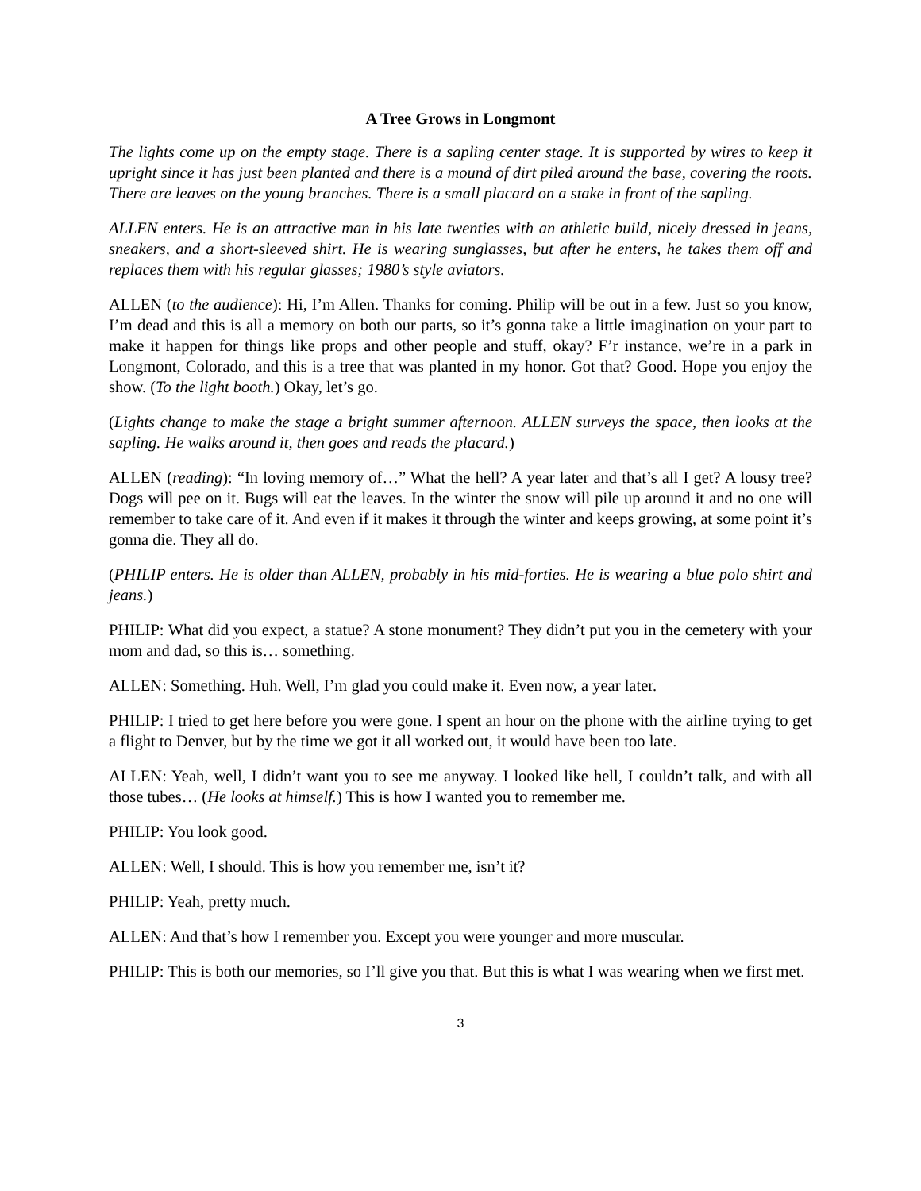A Tree Grows in Longmont
The lights come up on the empty stage. There is a sapling center stage. It is supported by wires to keep it upright since it has just been planted and there is a mound of dirt piled around the base, covering the roots. There are leaves on the young branches. There is a small placard on a stake in front of the sapling.
ALLEN enters. He is an attractive man in his late twenties with an athletic build, nicely dressed in jeans, sneakers, and a short-sleeved shirt. He is wearing sunglasses, but after he enters, he takes them off and replaces them with his regular glasses; 1980’s style aviators.
ALLEN (to the audience): Hi, I’m Allen. Thanks for coming. Philip will be out in a few. Just so you know, I’m dead and this is all a memory on both our parts, so it’s gonna take a little imagination on your part to make it happen for things like props and other people and stuff, okay? F’r instance, we’re in a park in Longmont, Colorado, and this is a tree that was planted in my honor. Got that? Good. Hope you enjoy the show. (To the light booth.) Okay, let’s go.
(Lights change to make the stage a bright summer afternoon. ALLEN surveys the space, then looks at the sapling. He walks around it, then goes and reads the placard.)
ALLEN (reading): “In loving memory of…” What the hell? A year later and that’s all I get? A lousy tree? Dogs will pee on it. Bugs will eat the leaves. In the winter the snow will pile up around it and no one will remember to take care of it. And even if it makes it through the winter and keeps growing, at some point it’s gonna die. They all do.
(PHILIP enters. He is older than ALLEN, probably in his mid-forties. He is wearing a blue polo shirt and jeans.)
PHILIP: What did you expect, a statue? A stone monument? They didn’t put you in the cemetery with your mom and dad, so this is… something.
ALLEN: Something. Huh. Well, I’m glad you could make it. Even now, a year later.
PHILIP: I tried to get here before you were gone. I spent an hour on the phone with the airline trying to get a flight to Denver, but by the time we got it all worked out, it would have been too late.
ALLEN: Yeah, well, I didn’t want you to see me anyway. I looked like hell, I couldn’t talk, and with all those tubes… (He looks at himself.) This is how I wanted you to remember me.
PHILIP: You look good.
ALLEN: Well, I should. This is how you remember me, isn’t it?
PHILIP: Yeah, pretty much.
ALLEN: And that’s how I remember you. Except you were younger and more muscular.
PHILIP: This is both our memories, so I’ll give you that. But this is what I was wearing when we first met.
3